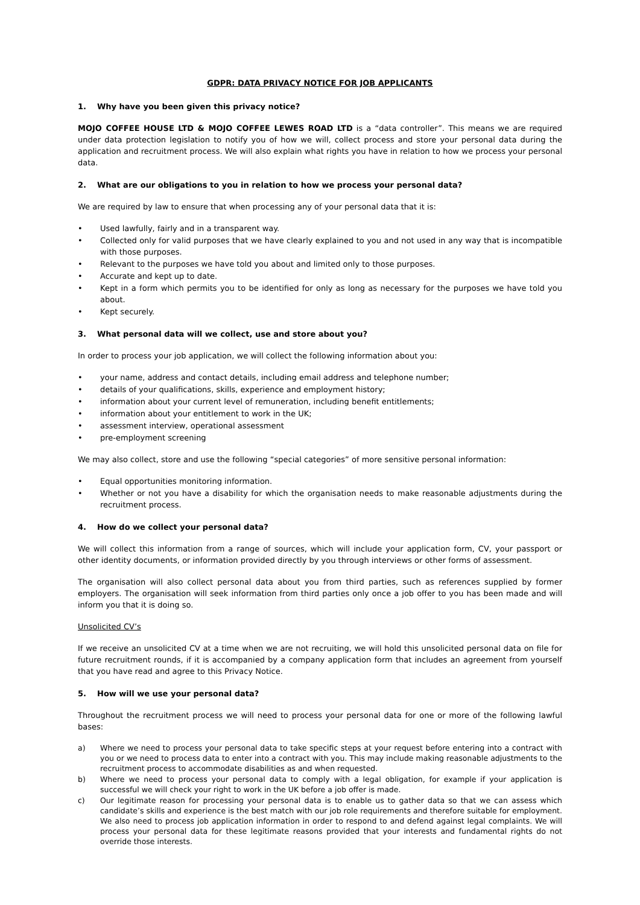GDPR: DATA PRIVACY NOTICE FOR JOB APPLICANTS
1. Why have you been given this privacy notice?
MOJO COFFEE HOUSE LTD & MOJO COFFEE LEWES ROAD LTD is a “data controller”. This means we are required under data protection legislation to notify you of how we will, collect process and store your personal data during the application and recruitment process. We will also explain what rights you have in relation to how we process your personal data.
2. What are our obligations to you in relation to how we process your personal data?
We are required by law to ensure that when processing any of your personal data that it is:
• Used lawfully, fairly and in a transparent way.
• Collected only for valid purposes that we have clearly explained to you and not used in any way that is incompatible with those purposes.
• Relevant to the purposes we have told you about and limited only to those purposes.
• Accurate and kept up to date.
• Kept in a form which permits you to be identified for only as long as necessary for the purposes we have told you about.
• Kept securely.
3. What personal data will we collect, use and store about you?
In order to process your job application, we will collect the following information about you:
• your name, address and contact details, including email address and telephone number;
• details of your qualifications, skills, experience and employment history;
• information about your current level of remuneration, including benefit entitlements;
• information about your entitlement to work in the UK;
• assessment interview, operational assessment
• pre-employment screening
We may also collect, store and use the following “special categories” of more sensitive personal information:
• Equal opportunities monitoring information.
• Whether or not you have a disability for which the organisation needs to make reasonable adjustments during the recruitment process.
4. How do we collect your personal data?
We will collect this information from a range of sources, which will include your application form, CV, your passport or other identity documents, or information provided directly by you through interviews or other forms of assessment.
The organisation will also collect personal data about you from third parties, such as references supplied by former employers. The organisation will seek information from third parties only once a job offer to you has been made and will inform you that it is doing so.
Unsolicited CV’s
If we receive an unsolicited CV at a time when we are not recruiting, we will hold this unsolicited personal data on file for future recruitment rounds, if it is accompanied by a company application form that includes an agreement from yourself that you have read and agree to this Privacy Notice.
5. How will we use your personal data?
Throughout the recruitment process we will need to process your personal data for one or more of the following lawful bases:
a) Where we need to process your personal data to take specific steps at your request before entering into a contract with you or we need to process data to enter into a contract with you. This may include making reasonable adjustments to the recruitment process to accommodate disabilities as and when requested.
b) Where we need to process your personal data to comply with a legal obligation, for example if your application is successful we will check your right to work in the UK before a job offer is made.
c) Our legitimate reason for processing your personal data is to enable us to gather data so that we can assess which candidate’s skills and experience is the best match with our job role requirements and therefore suitable for employment. We also need to process job application information in order to respond to and defend against legal complaints. We will process your personal data for these legitimate reasons provided that your interests and fundamental rights do not override those interests.